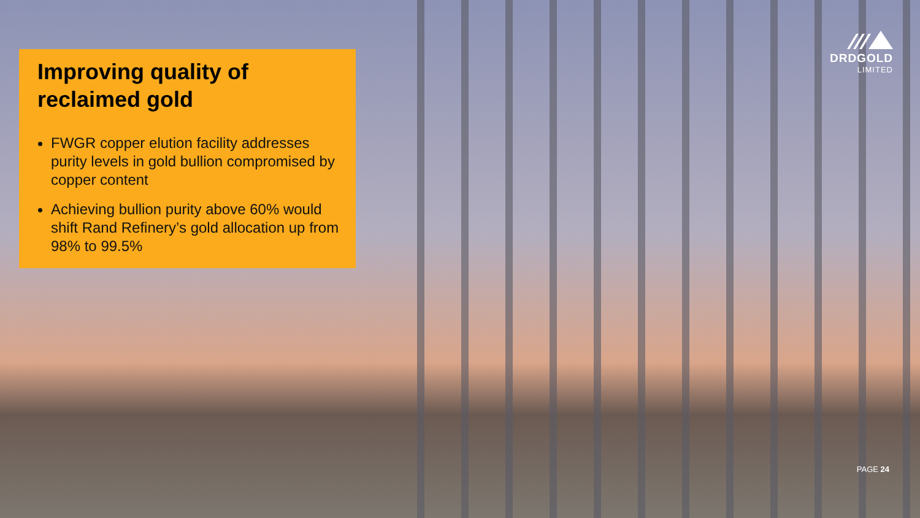Improving quality of
reclaimed gold
FWGR copper elution facility addresses purity levels in gold bullion compromised by copper content
Achieving bullion purity above 60% would shift Rand Refinery’s gold allocation up from 98% to 99.5%
DRDGOLD
LIMITED
PAGE 24